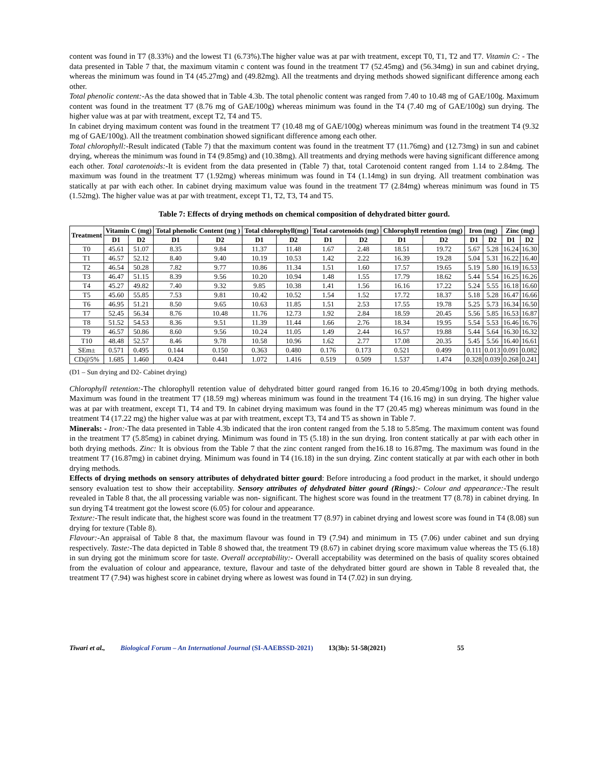content was found in T7 (8.33%) and the lowest T1 (6.73%).The higher value was at par with treatment, except T0, T1, T2 and T7. Vitamin C: - The data presented in Table 7 that, the maximum vitamin c content was found in the treatment T7 (52.45mg) and (56.34mg) in sun and cabinet drying, whereas the minimum was found in T4 (45.27mg) and (49.82mg). All the treatments and drying methods showed significant difference among each other.
Total phenolic content:-As the data showed that in Table 4.3b. The total phenolic content was ranged from 7.40 to 10.48 mg of GAE/100g. Maximum content was found in the treatment T7 (8.76 mg of GAE/100g) whereas minimum was found in the T4 (7.40 mg of GAE/100g) sun drying. The higher value was at par with treatment, except T2, T4 and T5.
In cabinet drying maximum content was found in the treatment T7 (10.48 mg of GAE/100g) whereas minimum was found in the treatment T4 (9.32 mg of GAE/100g). All the treatment combination showed significant difference among each other.
Total chlorophyll:-Result indicated (Table 7) that the maximum content was found in the treatment T7 (11.76mg) and (12.73mg) in sun and cabinet drying, whereas the minimum was found in T4 (9.85mg) and (10.38mg). All treatments and drying methods were having significant difference among each other. Total carotenoids:-It is evident from the data presented in (Table 7) that, total Carotenoid content ranged from 1.14 to 2.84mg. The maximum was found in the treatment T7 (1.92mg) whereas minimum was found in T4 (1.14mg) in sun drying. All treatment combination was statically at par with each other. In cabinet drying maximum value was found in the treatment T7 (2.84mg) whereas minimum was found in T5 (1.52mg). The higher value was at par with treatment, except T1, T2, T3, T4 and T5.
Table 7: Effects of drying methods on chemical composition of dehydrated bitter gourd.
| Treatment | Vitamin C (mg) | | Total phenolic Content (mg ) | | Total chlorophyll(mg) | | Total carotenoids (mg) | | Chlorophyll retention (mg) | | Iron (mg) | | Zinc (mg) | |
| --- | --- | --- | --- | --- | --- | --- | --- | --- | --- | --- | --- | --- | --- | --- |
| | D1 | D2 | D1 | D2 | D1 | D2 | D1 | D2 | D1 | D2 | D1 | D2 | D1 | D2 |
| T0 | 45.61 | 51.07 | 8.35 | 9.84 | 11.37 | 11.48 | 1.67 | 2.48 | 18.51 | 19.72 | 5.67 | 5.28 | 16.24 | 16.30 |
| T1 | 46.57 | 52.12 | 8.40 | 9.40 | 10.19 | 10.53 | 1.42 | 2.22 | 16.39 | 19.28 | 5.04 | 5.31 | 16.22 | 16.40 |
| T2 | 46.54 | 50.28 | 7.82 | 9.77 | 10.86 | 11.34 | 1.51 | 1.60 | 17.57 | 19.65 | 5.19 | 5.80 | 16.19 | 16.53 |
| T3 | 46.47 | 51.15 | 8.39 | 9.56 | 10.20 | 10.94 | 1.48 | 1.55 | 17.79 | 18.62 | 5.44 | 5.54 | 16.25 | 16.26 |
| T4 | 45.27 | 49.82 | 7.40 | 9.32 | 9.85 | 10.38 | 1.41 | 1.56 | 16.16 | 17.22 | 5.24 | 5.55 | 16.18 | 16.60 |
| T5 | 45.60 | 55.85 | 7.53 | 9.81 | 10.42 | 10.52 | 1.54 | 1.52 | 17.72 | 18.37 | 5.18 | 5.28 | 16.47 | 16.66 |
| T6 | 46.95 | 51.21 | 8.50 | 9.65 | 10.63 | 11.85 | 1.51 | 2.53 | 17.55 | 19.78 | 5.25 | 5.73 | 16.34 | 16.50 |
| T7 | 52.45 | 56.34 | 8.76 | 10.48 | 11.76 | 12.73 | 1.92 | 2.84 | 18.59 | 20.45 | 5.56 | 5.85 | 16.53 | 16.87 |
| T8 | 51.52 | 54.53 | 8.36 | 9.51 | 11.39 | 11.44 | 1.66 | 2.76 | 18.34 | 19.95 | 5.54 | 5.53 | 16.46 | 16.76 |
| T9 | 46.57 | 50.86 | 8.60 | 9.56 | 10.24 | 11.05 | 1.49 | 2.44 | 16.57 | 19.88 | 5.44 | 5.64 | 16.30 | 16.32 |
| T10 | 48.48 | 52.57 | 8.46 | 9.78 | 10.58 | 10.96 | 1.62 | 2.77 | 17.08 | 20.35 | 5.45 | 5.56 | 16.40 | 16.61 |
| SEm± | 0.571 | 0.495 | 0.144 | 0.150 | 0.363 | 0.480 | 0.176 | 0.173 | 0.521 | 0.499 | 0.111 | 0.013 | 0.091 | 0.082 |
| CD@5% | 1.685 | 1.460 | 0.424 | 0.441 | 1.072 | 1.416 | 0.519 | 0.509 | 1.537 | 1.474 | 0.328 | 0.039 | 0.268 | 0.241 |
(D1 – Sun drying and D2- Cabinet drying)
Chlorophyll retention:-The chlorophyll retention value of dehydrated bitter gourd ranged from 16.16 to 20.45mg/100g in both drying methods. Maximum was found in the treatment T7 (18.59 mg) whereas minimum was found in the treatment T4 (16.16 mg) in sun drying. The higher value was at par with treatment, except T1, T4 and T9. In cabinet drying maximum was found in the T7 (20.45 mg) whereas minimum was found in the treatment T4 (17.22 mg) the higher value was at par with treatment, except T3, T4 and T5 as shown in Table 7.
Minerals: - Iron:-The data presented in Table 4.3b indicated that the iron content ranged from the 5.18 to 5.85mg. The maximum content was found in the treatment T7 (5.85mg) in cabinet drying. Minimum was found in T5 (5.18) in the sun drying. Iron content statically at par with each other in both drying methods. Zinc: It is obvious from the Table 7 that the zinc content ranged from the16.18 to 16.87mg. The maximum was found in the treatment T7 (16.87mg) in cabinet drying. Minimum was found in T4 (16.18) in the sun drying. Zinc content statically at par with each other in both drying methods.
Effects of drying methods on sensory attributes of dehydrated bitter gourd: Before introducing a food product in the market, it should undergo sensory evaluation test to show their acceptability. Sensory attributes of dehydrated bitter gourd (Rings):- Colour and appearance:-The result revealed in Table 8 that, the all processing variable was non- significant. The highest score was found in the treatment T7 (8.78) in cabinet drying. In sun drying T4 treatment got the lowest score (6.05) for colour and appearance.
Texture:-The result indicate that, the highest score was found in the treatment T7 (8.97) in cabinet drying and lowest score was found in T4 (8.08) sun drying for texture (Table 8).
Flavour:-An appraisal of Table 8 that, the maximum flavour was found in T9 (7.94) and minimum in T5 (7.06) under cabinet and sun drying respectively. Taste:-The data depicted in Table 8 showed that, the treatment T9 (8.67) in cabinet drying score maximum value whereas the T5 (6.18) in sun drying got the minimum score for taste. Overall acceptability:- Overall acceptability was determined on the basis of quality scores obtained from the evaluation of colour and appearance, texture, flavour and taste of the dehydrated bitter gourd are shown in Table 8 revealed that, the treatment T7 (7.94) was highest score in cabinet drying where as lowest was found in T4 (7.02) in sun drying.
Tiwari et al., Biological Forum – An International Journal (SI-AAEBSSD-2021) 13(3b): 51-58(2021) 55